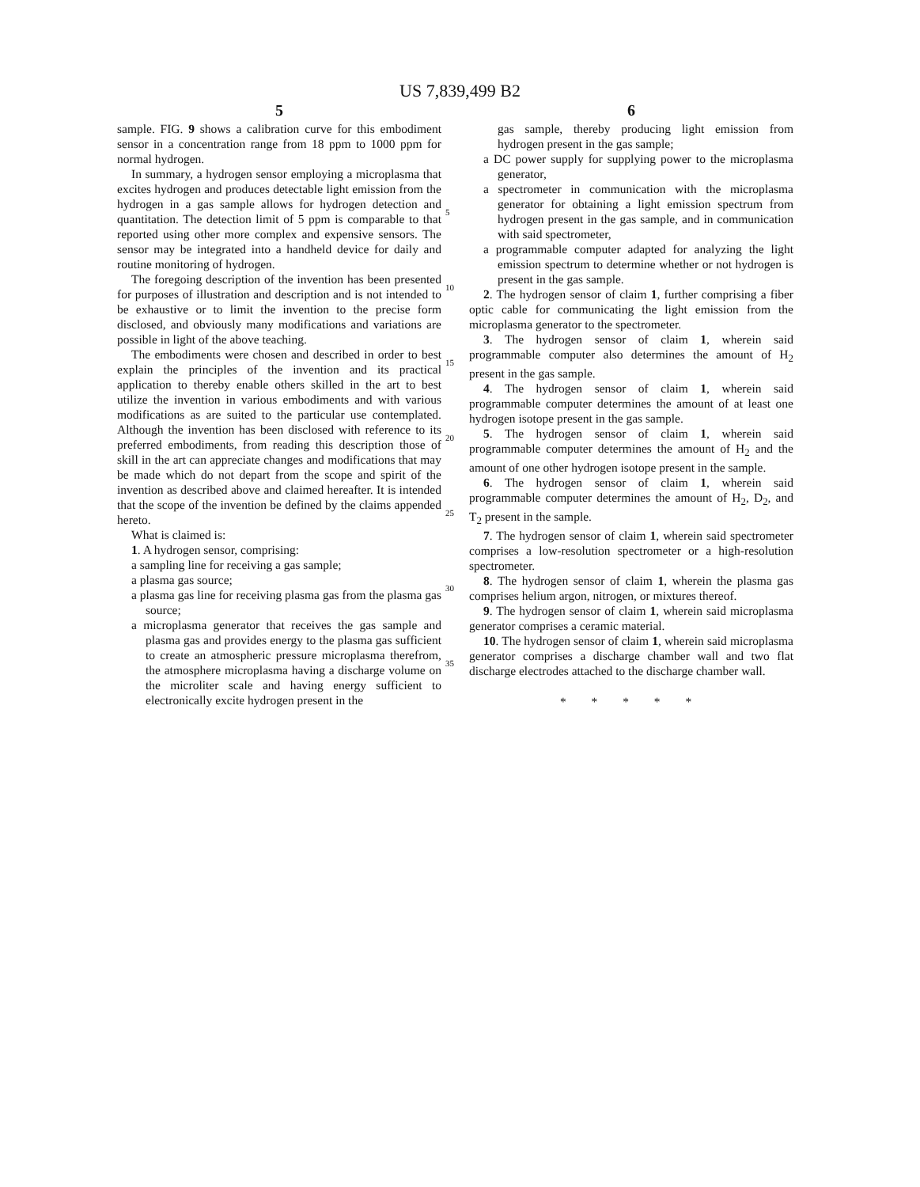US 7,839,499 B2
5
sample. FIG. 9 shows a calibration curve for this embodiment sensor in a concentration range from 18 ppm to 1000 ppm for normal hydrogen.
In summary, a hydrogen sensor employing a microplasma that excites hydrogen and produces detectable light emission from the hydrogen in a gas sample allows for hydrogen detection and quantitation. The detection limit of 5 ppm is comparable to that reported using other more complex and expensive sensors. The sensor may be integrated into a handheld device for daily and routine monitoring of hydrogen.
The foregoing description of the invention has been presented for purposes of illustration and description and is not intended to be exhaustive or to limit the invention to the precise form disclosed, and obviously many modifications and variations are possible in light of the above teaching.
The embodiments were chosen and described in order to best explain the principles of the invention and its practical application to thereby enable others skilled in the art to best utilize the invention in various embodiments and with various modifications as are suited to the particular use contemplated. Although the invention has been disclosed with reference to its preferred embodiments, from reading this description those of skill in the art can appreciate changes and modifications that may be made which do not depart from the scope and spirit of the invention as described above and claimed hereafter. It is intended that the scope of the invention be defined by the claims appended hereto.
What is claimed is:
1. A hydrogen sensor, comprising:
a sampling line for receiving a gas sample;
a plasma gas source;
a plasma gas line for receiving plasma gas from the plasma gas source;
a microplasma generator that receives the gas sample and plasma gas and provides energy to the plasma gas sufficient to create an atmospheric pressure microplasma therefrom, the atmosphere microplasma having a discharge volume on the microliter scale and having energy sufficient to electronically excite hydrogen present in the
5
10
15
20
25
30
35
6
gas sample, thereby producing light emission from hydrogen present in the gas sample;
a DC power supply for supplying power to the microplasma generator,
a spectrometer in communication with the microplasma generator for obtaining a light emission spectrum from hydrogen present in the gas sample, and in communication with said spectrometer,
a programmable computer adapted for analyzing the light emission spectrum to determine whether or not hydrogen is present in the gas sample.
2. The hydrogen sensor of claim 1, further comprising a fiber optic cable for communicating the light emission from the microplasma generator to the spectrometer.
3. The hydrogen sensor of claim 1, wherein said programmable computer also determines the amount of H<sub>2</sub> present in the gas sample.
4. The hydrogen sensor of claim 1, wherein said programmable computer determines the amount of at least one hydrogen isotope present in the gas sample.
5. The hydrogen sensor of claim 1, wherein said programmable computer determines the amount of H<sub>2</sub> and the amount of one other hydrogen isotope present in the sample.
6. The hydrogen sensor of claim 1, wherein said programmable computer determines the amount of H<sub>2</sub>, D<sub>2</sub>, and T<sub>2</sub> present in the sample.
7. The hydrogen sensor of claim 1, wherein said spectrometer comprises a low-resolution spectrometer or a high-resolution spectrometer.
8. The hydrogen sensor of claim 1, wherein the plasma gas comprises helium argon, nitrogen, or mixtures thereof.
9. The hydrogen sensor of claim 1, wherein said microplasma generator comprises a ceramic material.
10. The hydrogen sensor of claim 1, wherein said microplasma generator comprises a discharge chamber wall and two flat discharge electrodes attached to the discharge chamber wall.
* * * * *